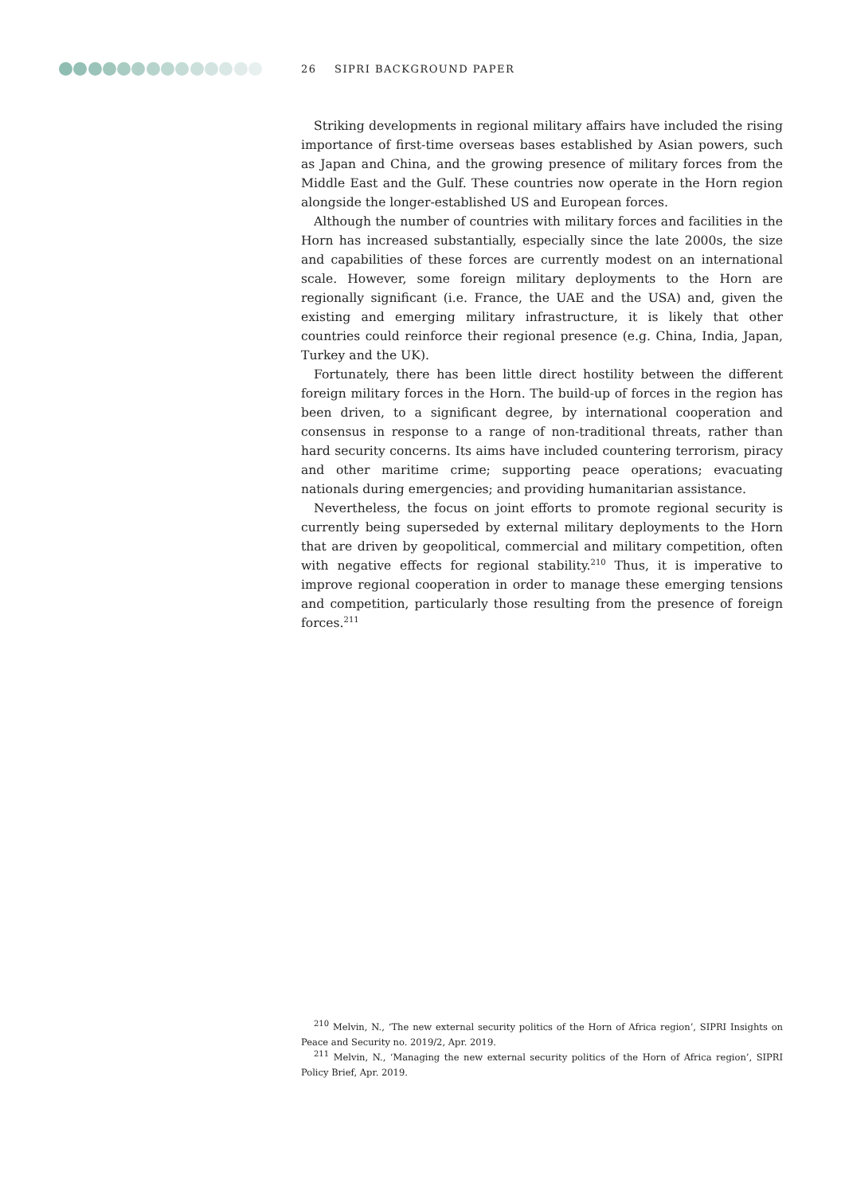26 SIPRI BACKGROUND PAPER
Striking developments in regional military affairs have included the rising importance of first-time overseas bases established by Asian powers, such as Japan and China, and the growing presence of military forces from the Middle East and the Gulf. These countries now operate in the Horn region alongside the longer-established US and European forces.
Although the number of countries with military forces and facilities in the Horn has increased substantially, especially since the late 2000s, the size and capabilities of these forces are currently modest on an international scale. However, some foreign military deployments to the Horn are regionally significant (i.e. France, the UAE and the USA) and, given the existing and emerging military infrastructure, it is likely that other countries could reinforce their regional presence (e.g. China, India, Japan, Turkey and the UK).
Fortunately, there has been little direct hostility between the different foreign military forces in the Horn. The build-up of forces in the region has been driven, to a significant degree, by international cooperation and consensus in response to a range of non-traditional threats, rather than hard security concerns. Its aims have included countering terrorism, piracy and other maritime crime; supporting peace operations; evacuating nationals during emergencies; and providing humanitarian assistance.
Nevertheless, the focus on joint efforts to promote regional security is currently being superseded by external military deployments to the Horn that are driven by geopolitical, commercial and military competition, often with negative effects for regional stability.<sup>210</sup> Thus, it is imperative to improve regional cooperation in order to manage these emerging tensions and competition, particularly those resulting from the presence of foreign forces.<sup>211</sup>
<sup>210</sup> Melvin, N., ‘The new external security politics of the Horn of Africa region’, SIPRI Insights on Peace and Security no. 2019/2, Apr. 2019.
<sup>211</sup> Melvin, N., ‘Managing the new external security politics of the Horn of Africa region’, SIPRI Policy Brief, Apr. 2019.